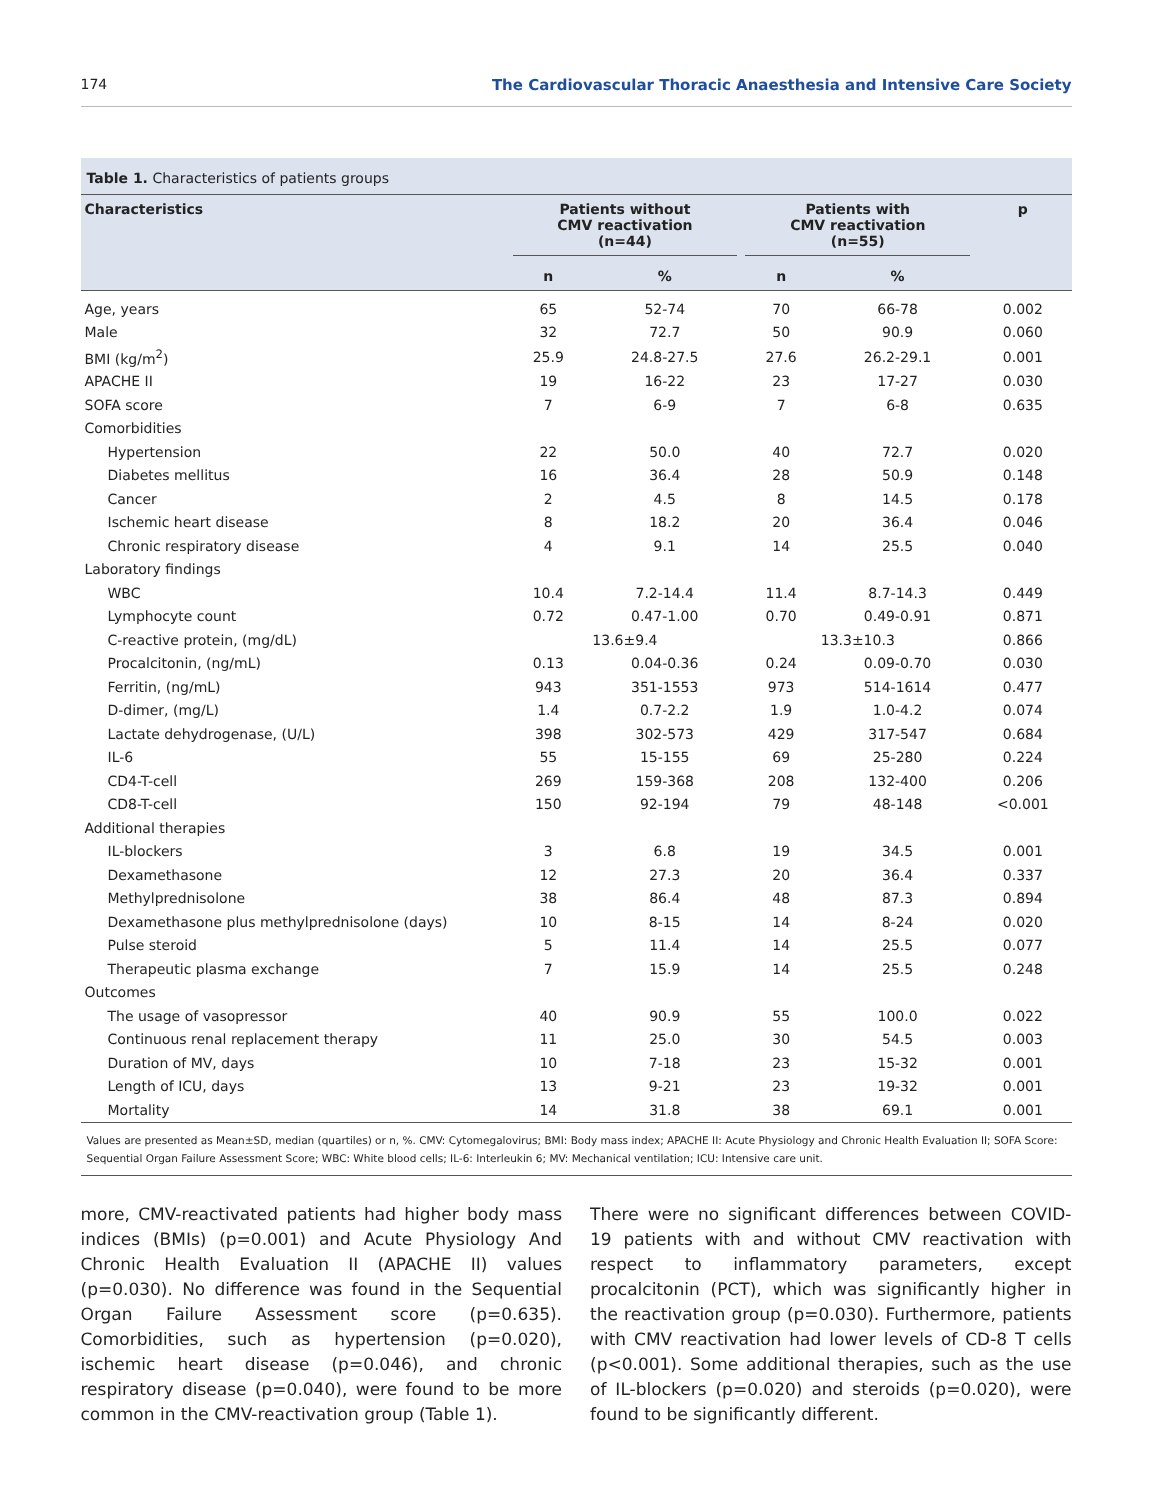174 The Cardiovascular Thoracic Anaesthesia and Intensive Care Society
Table 1. Characteristics of patients groups
| Characteristics | Patients without CMV reactivation (n=44) | | Patients with CMV reactivation (n=55) | | p |
| --- | --- | --- | --- | --- | --- |
| | n | % | n | % | |
| Age, years | 65 | 52-74 | 70 | 66-78 | 0.002 |
| Male | 32 | 72.7 | 50 | 90.9 | 0.060 |
| BMI (kg/m<sup>2</sup>) | 25.9 | 24.8-27.5 | 27.6 | 26.2-29.1 | 0.001 |
| APACHE II | 19 | 16-22 | 23 | 17-27 | 0.030 |
| SOFA score | 7 | 6-9 | 7 | 6-8 | 0.635 |
| Comorbidities | | | | | |
| Hypertension | 22 | 50.0 | 40 | 72.7 | 0.020 |
| Diabetes mellitus | 16 | 36.4 | 28 | 50.9 | 0.148 |
| Cancer | 2 | 4.5 | 8 | 14.5 | 0.178 |
| Ischemic heart disease | 8 | 18.2 | 20 | 36.4 | 0.046 |
| Chronic respiratory disease | 4 | 9.1 | 14 | 25.5 | 0.040 |
| Laboratory findings | | | | | |
| WBC | 10.4 | 7.2-14.4 | 11.4 | 8.7-14.3 | 0.449 |
| Lymphocyte count | 0.72 | 0.47-1.00 | 0.70 | 0.49-0.91 | 0.871 |
| C-reactive protein, (mg/dL) | 13.6±9.4 | | 13.3±10.3 | | 0.866 |
| Procalcitonin, (ng/mL) | 0.13 | 0.04-0.36 | 0.24 | 0.09-0.70 | 0.030 |
| Ferritin, (ng/mL) | 943 | 351-1553 | 973 | 514-1614 | 0.477 |
| D-dimer, (mg/L) | 1.4 | 0.7-2.2 | 1.9 | 1.0-4.2 | 0.074 |
| Lactate dehydrogenase, (U/L) | 398 | 302-573 | 429 | 317-547 | 0.684 |
| IL-6 | 55 | 15-155 | 69 | 25-280 | 0.224 |
| CD4-T-cell | 269 | 159-368 | 208 | 132-400 | 0.206 |
| CD8-T-cell | 150 | 92-194 | 79 | 48-148 | <0.001 |
| Additional therapies | | | | | |
| IL-blockers | 3 | 6.8 | 19 | 34.5 | 0.001 |
| Dexamethasone | 12 | 27.3 | 20 | 36.4 | 0.337 |
| Methylprednisolone | 38 | 86.4 | 48 | 87.3 | 0.894 |
| Dexamethasone plus methylprednisolone (days) | 10 | 8-15 | 14 | 8-24 | 0.020 |
| Pulse steroid | 5 | 11.4 | 14 | 25.5 | 0.077 |
| Therapeutic plasma exchange | 7 | 15.9 | 14 | 25.5 | 0.248 |
| Outcomes | | | | | |
| The usage of vasopressor | 40 | 90.9 | 55 | 100.0 | 0.022 |
| Continuous renal replacement therapy | 11 | 25.0 | 30 | 54.5 | 0.003 |
| Duration of MV, days | 10 | 7-18 | 23 | 15-32 | 0.001 |
| Length of ICU, days | 13 | 9-21 | 23 | 19-32 | 0.001 |
| Mortality | 14 | 31.8 | 38 | 69.1 | 0.001 |
Values are presented as Mean±SD, median (quartiles) or n, %. CMV: Cytomegalovirus; BMI: Body mass index; APACHE II: Acute Physiology and Chronic Health Evaluation II; SOFA Score: Sequential Organ Failure Assessment Score; WBC: White blood cells; IL-6: Interleukin 6; MV: Mechanical ventilation; ICU: Intensive care unit.
more, CMV-reactivated patients had higher body mass indices (BMIs) (p=0.001) and Acute Physiology And Chronic Health Evaluation II (APACHE II) values (p=0.030). No difference was found in the Sequential Organ Failure Assessment score (p=0.635). Comorbidities, such as hypertension (p=0.020), ischemic heart disease (p=0.046), and chronic respiratory disease (p=0.040), were found to be more common in the CMV-reactivation group (Table 1).
There were no significant differences between COVID-19 patients with and without CMV reactivation with respect to inflammatory parameters, except procalcitonin (PCT), which was significantly higher in the reactivation group (p=0.030). Furthermore, patients with CMV reactivation had lower levels of CD-8 T cells (p<0.001). Some additional therapies, such as the use of IL-blockers (p=0.020) and steroids (p=0.020), were found to be significantly different.